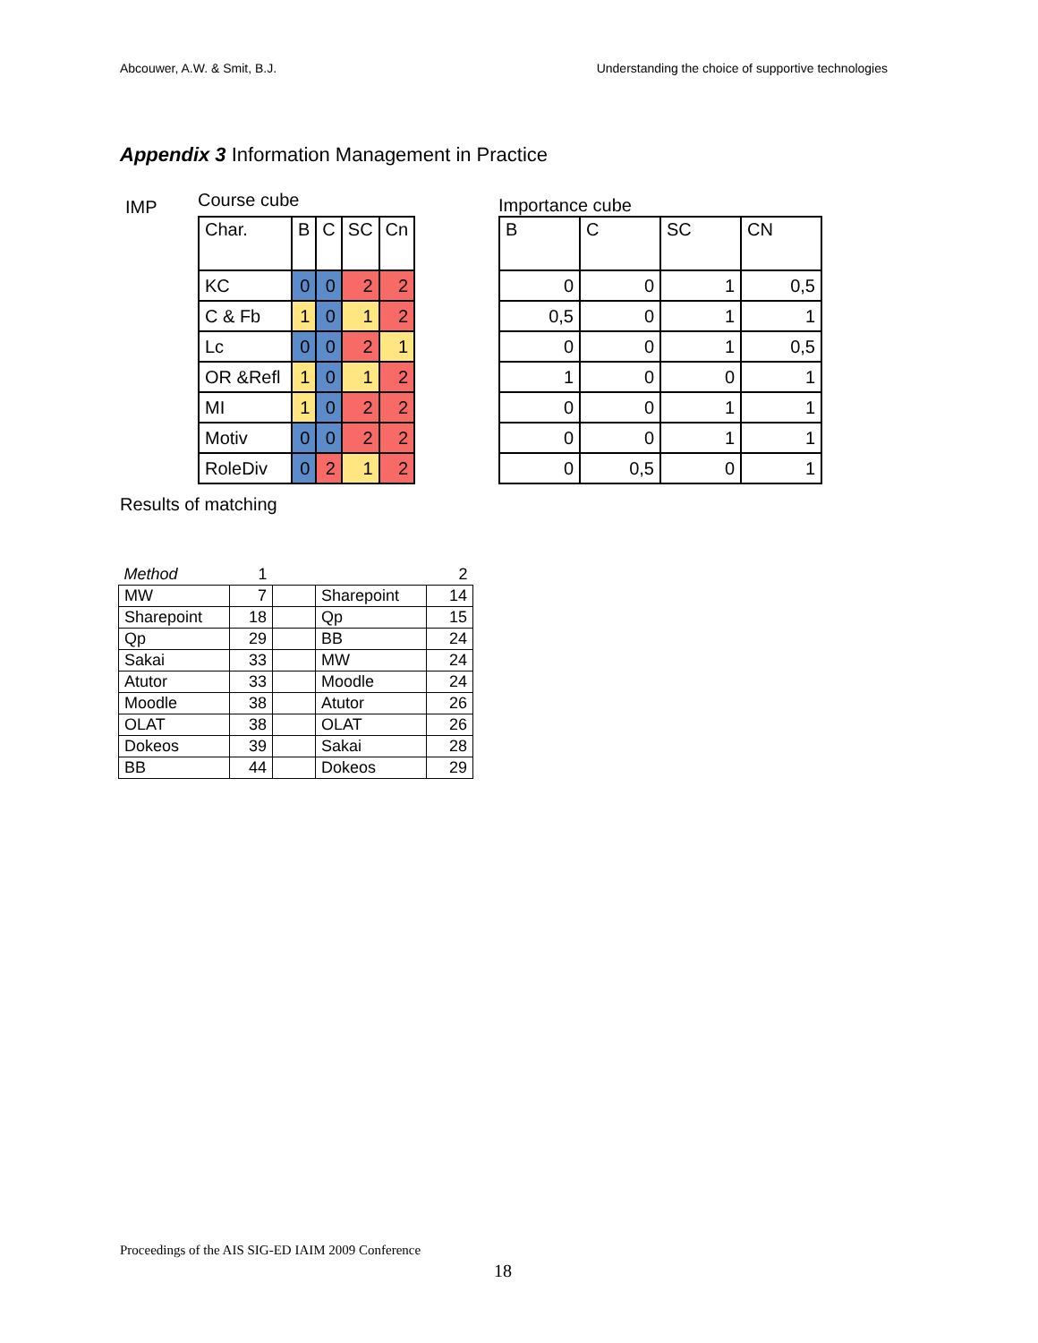Abcouwer, A.W. & Smit, B.J. Understanding the choice of supportive technologies
Appendix 3 Information Management in Practice
IMP
Course cube
| Char. | B | C | SC | Cn |
| KC | 0 | 0 | 2 | 2 |
| C & Fb | 1 | 0 | 1 | 2 |
| Lc | 0 | 0 | 2 | 1 |
| OR &Refl | 1 | 0 | 1 | 2 |
| MI | 1 | 0 | 2 | 2 |
| Motiv | 0 | 0 | 2 | 2 |
| RoleDiv | 0 | 2 | 1 | 2 |
Importance cube
| B | C | SC | CN |
| 0 | 0 | 1 | 0,5 |
| 0,5 | 0 | 1 | 1 |
| 0 | 0 | 1 | 0,5 |
| 1 | 0 | 0 | 1 |
| 0 | 0 | 1 | 1 |
| 0 | 0 | 1 | 1 |
| 0 | 0,5 | 0 | 1 |
Results of matching
| Method | 1 | | | 2 |
| MW | 7 | | Sharepoint | 14 |
| Sharepoint | 18 | | Qp | 15 |
| Qp | 29 | | BB | 24 |
| Sakai | 33 | | MW | 24 |
| Atutor | 33 | | Moodle | 24 |
| Moodle | 38 | | Atutor | 26 |
| OLAT | 38 | | OLAT | 26 |
| Dokeos | 39 | | Sakai | 28 |
| BB | 44 | | Dokeos | 29 |
Proceedings of the AIS SIG-ED IAIM 2009 Conference
18